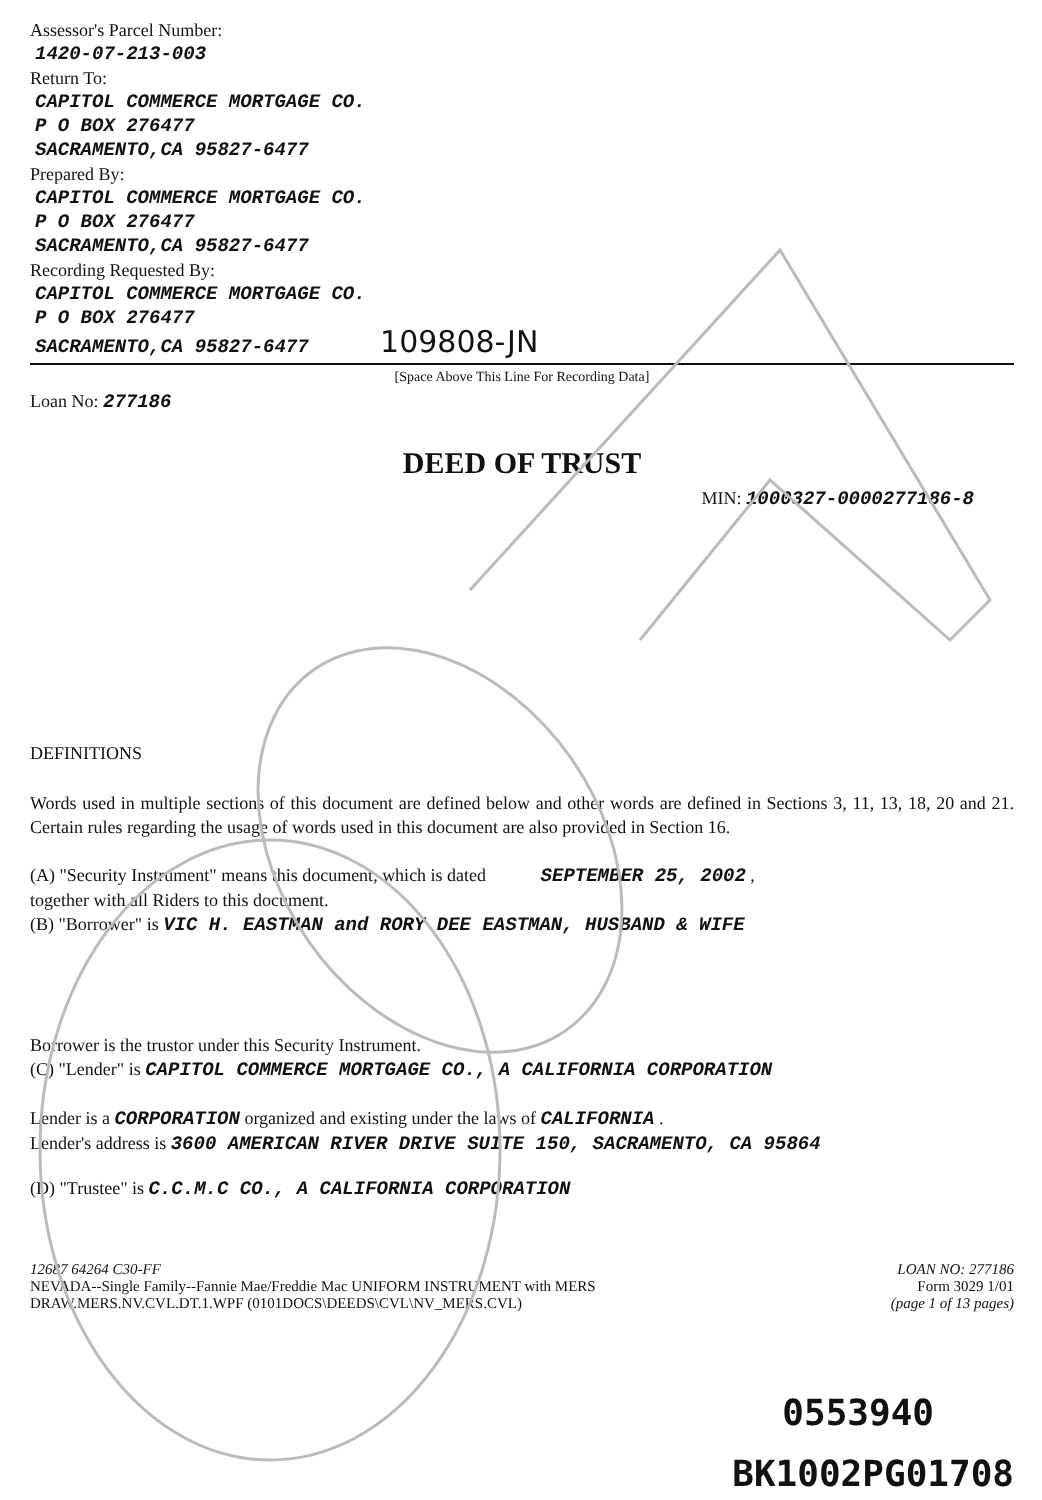Assessor's Parcel Number:
1420-07-213-003
Return To:
CAPITOL COMMERCE MORTGAGE CO.
P O BOX 276477
SACRAMENTO,CA 95827-6477
Prepared By:
CAPITOL COMMERCE MORTGAGE CO.
P O BOX 276477
SACRAMENTO,CA 95827-6477
Recording Requested By:
CAPITOL COMMERCE MORTGAGE CO.
P O BOX 276477
SACRAMENTO,CA 95827-6477 109808-JN
[Space Above This Line For Recording Data]
Loan No: 277186
DEED OF TRUST
MIN: 1000327-0000277186-8
DEFINITIONS
Words used in multiple sections of this document are defined below and other words are defined in Sections 3, 11, 13, 18, 20 and 21. Certain rules regarding the usage of words used in this document are also provided in Section 16.
(A) "Security Instrument" means this document, which is dated SEPTEMBER 25, 2002 ,
together with all Riders to this document.
(B) "Borrower" is VIC H. EASTMAN and RORY DEE EASTMAN, HUSBAND & WIFE
Borrower is the trustor under this Security Instrument.
(C) "Lender" is CAPITOL COMMERCE MORTGAGE CO., A CALIFORNIA CORPORATION
Lender is a CORPORATION organized and existing under the laws of CALIFORNIA .
Lender's address is 3600 AMERICAN RIVER DRIVE SUITE 150, SACRAMENTO, CA 95864
(D) "Trustee" is C.C.M.C CO., A CALIFORNIA CORPORATION
12687 64264 C30-FF
NEVADA--Single Family--Fannie Mae/Freddie Mac UNIFORM INSTRUMENT with MERS
DRAW.MERS.NV.CVL.DT.1.WPF (0101DOCS\DEEDS\CVL\NV_MERS.CVL)
LOAN NO: 277186
Form 3029 1/01
(page 1 of 13 pages)
0553940
BK1002PG01708